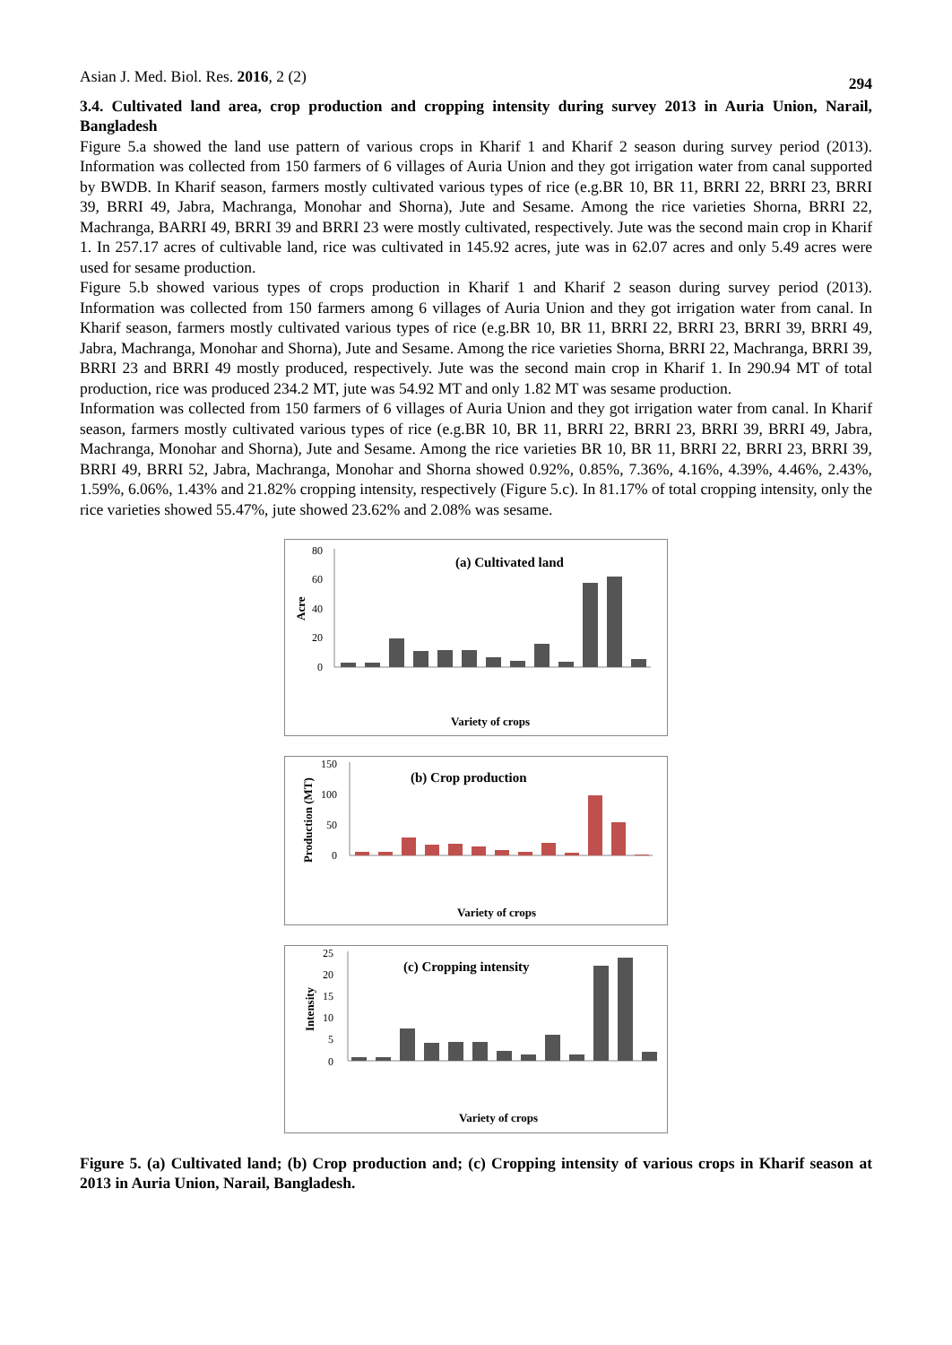Asian J. Med. Biol. Res. 2016, 2 (2) 294
3.4. Cultivated land area, crop production and cropping intensity during survey 2013 in Auria Union, Narail, Bangladesh
Figure 5.a showed the land use pattern of various crops in Kharif 1 and Kharif 2 season during survey period (2013). Information was collected from 150 farmers of 6 villages of Auria Union and they got irrigation water from canal supported by BWDB. In Kharif season, farmers mostly cultivated various types of rice (e.g.BR 10, BR 11, BRRI 22, BRRI 23, BRRI 39, BRRI 49, Jabra, Machranga, Monohar and Shorna), Jute and Sesame. Among the rice varieties Shorna, BRRI 22, Machranga, BARRI 49, BRRI 39 and BRRI 23 were mostly cultivated, respectively. Jute was the second main crop in Kharif 1. In 257.17 acres of cultivable land, rice was cultivated in 145.92 acres, jute was in 62.07 acres and only 5.49 acres were used for sesame production.
Figure 5.b showed various types of crops production in Kharif 1 and Kharif 2 season during survey period (2013). Information was collected from 150 farmers among 6 villages of Auria Union and they got irrigation water from canal. In Kharif season, farmers mostly cultivated various types of rice (e.g.BR 10, BR 11, BRRI 22, BRRI 23, BRRI 39, BRRI 49, Jabra, Machranga, Monohar and Shorna), Jute and Sesame. Among the rice varieties Shorna, BRRI 22, Machranga, BRRI 39, BRRI 23 and BRRI 49 mostly produced, respectively. Jute was the second main crop in Kharif 1. In 290.94 MT of total production, rice was produced 234.2 MT, jute was 54.92 MT and only 1.82 MT was sesame production.
Information was collected from 150 farmers of 6 villages of Auria Union and they got irrigation water from canal. In Kharif season, farmers mostly cultivated various types of rice (e.g.BR 10, BR 11, BRRI 22, BRRI 23, BRRI 39, BRRI 49, Jabra, Machranga, Monohar and Shorna), Jute and Sesame. Among the rice varieties BR 10, BR 11, BRRI 22, BRRI 23, BRRI 39, BRRI 49, BRRI 52, Jabra, Machranga, Monohar and Shorna showed 0.92%, 0.85%, 7.36%, 4.16%, 4.39%, 4.46%, 2.43%, 1.59%, 6.06%, 1.43% and 21.82% cropping intensity, respectively (Figure 5.c). In 81.17% of total cropping intensity, only the rice varieties showed 55.47%, jute showed 23.62% and 2.08% was sesame.
(a) Cultivated land
Acre
80
60
40
20
0
Variety of crops
(b) Crop production
Production (MT)
150
100
50
0
Variety of crops
(c) Cropping intensity
Intensity
25
20
15
10
5
0
Variety of crops
Figure 5. (a) Cultivated land; (b) Crop production and; (c) Cropping intensity of various crops in Kharif season at 2013 in Auria Union, Narail, Bangladesh.